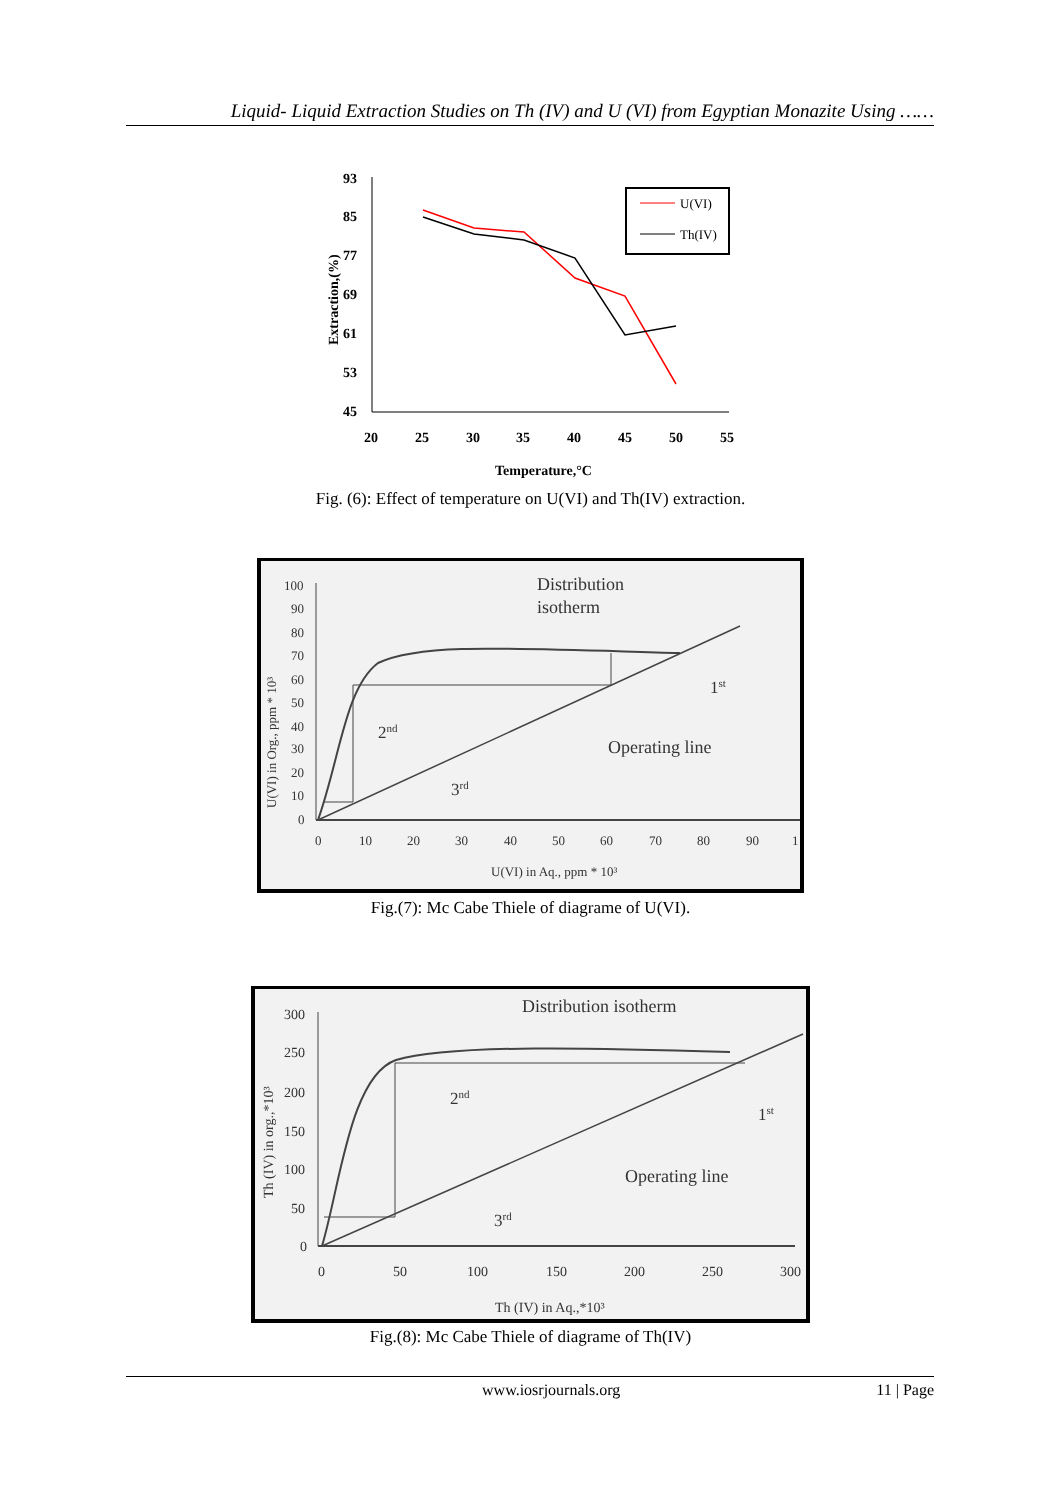Liquid- Liquid Extraction Studies on Th (IV) and U (VI) from Egyptian Monazite Using ……
93
85
77
69
61
53
45
20
25
30
35
40
45
50
55
Temperature,°C
Extraction,(%)
U(VI)
Th(IV)
Fig. (6): Effect of temperature on U(VI) and Th(IV) extraction.
100
90
80
70
60
50
40
30
20
10
0
0
10
20
30
40
50
60
70
80
90
1
U(VI) in Aq., ppm * 10³
U(VI) in Org., ppm * 10³
Distribution
isotherm
1st
2nd
Operating line
3rd
Fig.(7): Mc Cabe Thiele of diagrame of U(VI).
300
250
200
150
100
50
0
0
50
100
150
200
250
300
Th (IV) in Aq.,*10³
Th (IV) in org.,*10³
Distribution isotherm
2nd
1st
Operating line
3rd
Fig.(8): Mc Cabe Thiele of diagrame of Th(IV)
www.iosrjournals.org 11 | Page